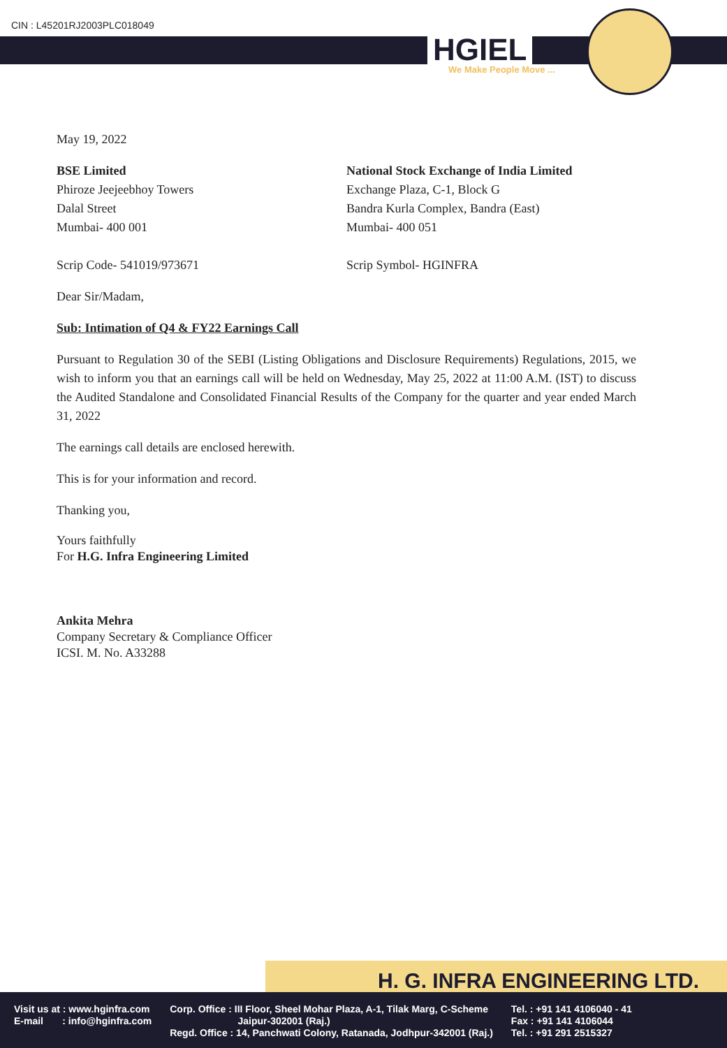CIN : L45201RJ2003PLC018049
HGIEL
We Make People Move ...
May 19, 2022
BSE Limited
Phiroze Jeejeebhoy Towers
Dalal Street
Mumbai- 400 001
Scrip Code- 541019/973671
National Stock Exchange of India Limited
Exchange Plaza, C-1, Block G
Bandra Kurla Complex, Bandra (East)
Mumbai- 400 051
Scrip Symbol- HGINFRA
Dear Sir/Madam,
Sub: Intimation of Q4 & FY22 Earnings Call
Pursuant to Regulation 30 of the SEBI (Listing Obligations and Disclosure Requirements) Regulations, 2015, we wish to inform you that an earnings call will be held on Wednesday, May 25, 2022 at 11:00 A.M. (IST) to discuss the Audited Standalone and Consolidated Financial Results of the Company for the quarter and year ended March 31, 2022
The earnings call details are enclosed herewith.
This is for your information and record.
Thanking you,
Yours faithfully
For H.G. Infra Engineering Limited
Ankita Mehra
Company Secretary & Compliance Officer
ICSI. M. No. A33288
H. G. INFRA ENGINEERING LTD.
Visit us at : www.hginfra.com
E-mail : info@hginfra.com
Corp. Office : III Floor, Sheel Mohar Plaza, A-1, Tilak Marg, C-Scheme
Jaipur-302001 (Raj.)
Regd. Office : 14, Panchwati Colony, Ratanada, Jodhpur-342001 (Raj.)
Tel. : +91 141 4106040 - 41
Fax : +91 141 4106044
Tel. : +91 291 2515327